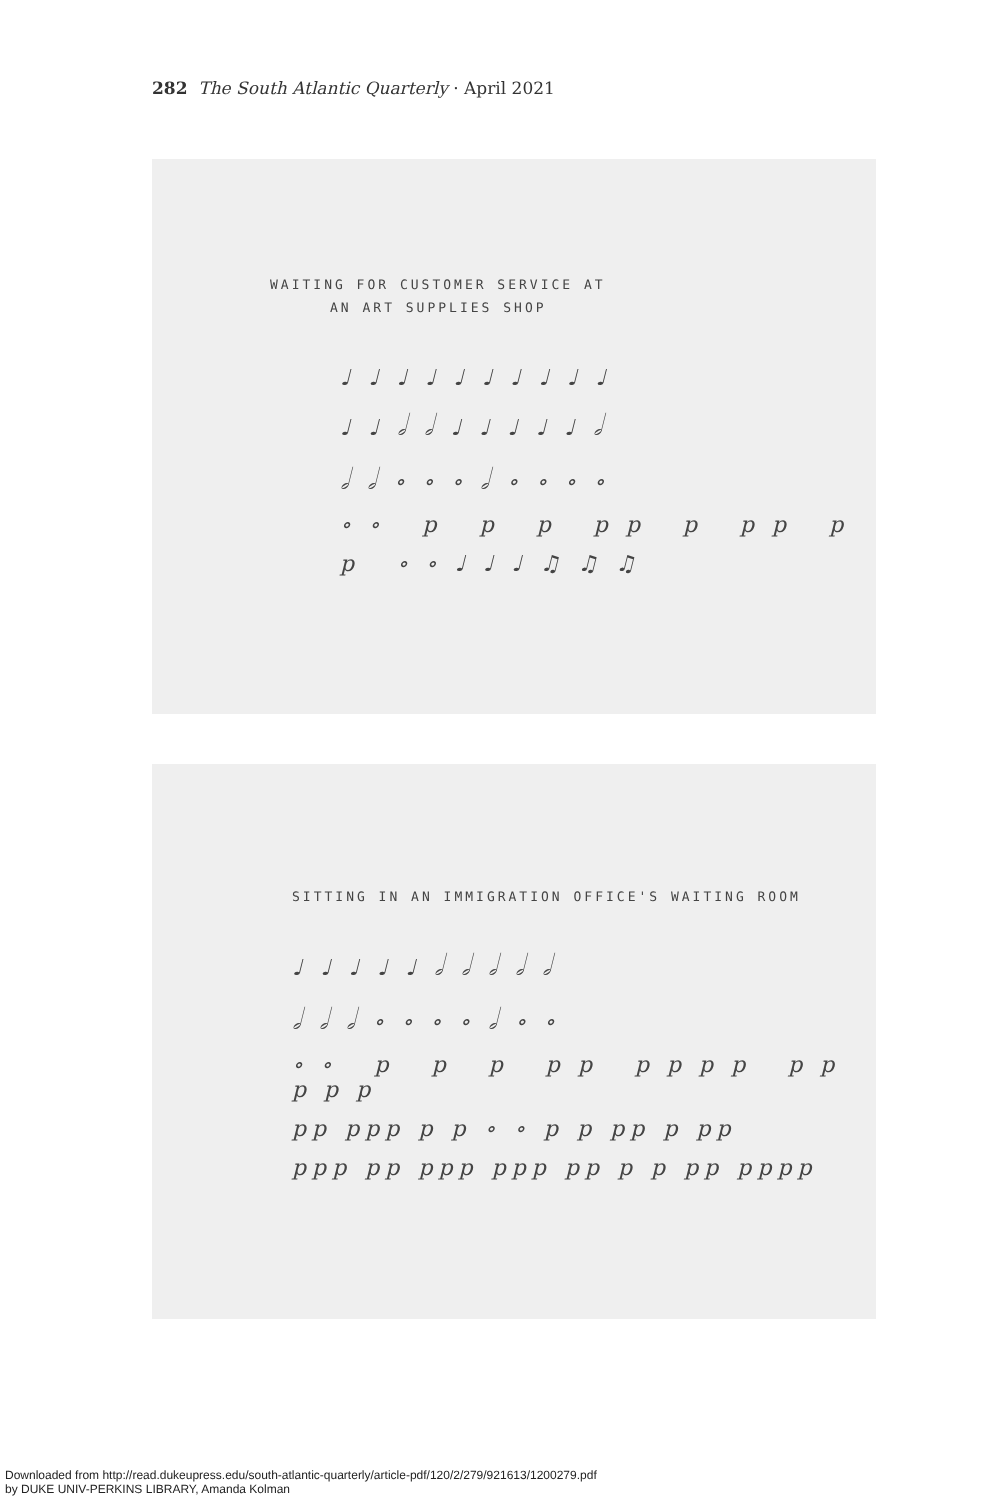282 The South Atlantic Quarterly · April 2021
WAITING FOR CUSTOMER SERVICE AT
AN ART SUPPLIES SHOP
♩♩♩♩♩♩♩♩♩♩
♩♩𝅗𝅥𝅗𝅥♩♩♩♩♩𝅗𝅥
𝅗𝅥𝅗𝅥∘∘∘𝅗𝅥∘∘∘∘
∘∘ p p p pp p pp p
p ∘∘♩♩♩♫♫♫
SITTING IN AN IMMIGRATION OFFICE'S WAITING ROOM
♩♩♩♩♩𝅗𝅥𝅗𝅥𝅗𝅥𝅗𝅥𝅗𝅥
𝅗𝅥𝅗𝅥𝅗𝅥∘∘∘∘𝅗𝅥∘∘
∘∘ p p p pp pppp pp ppp
pp ppp p p ∘ ∘ p p pp p pp
ppp pp ppp ppp pp p p pp pppp
Downloaded from http://read.dukeupress.edu/south-atlantic-quarterly/article-pdf/120/2/279/921613/1200279.pdf
by DUKE UNIV-PERKINS LIBRARY, Amanda Kolman